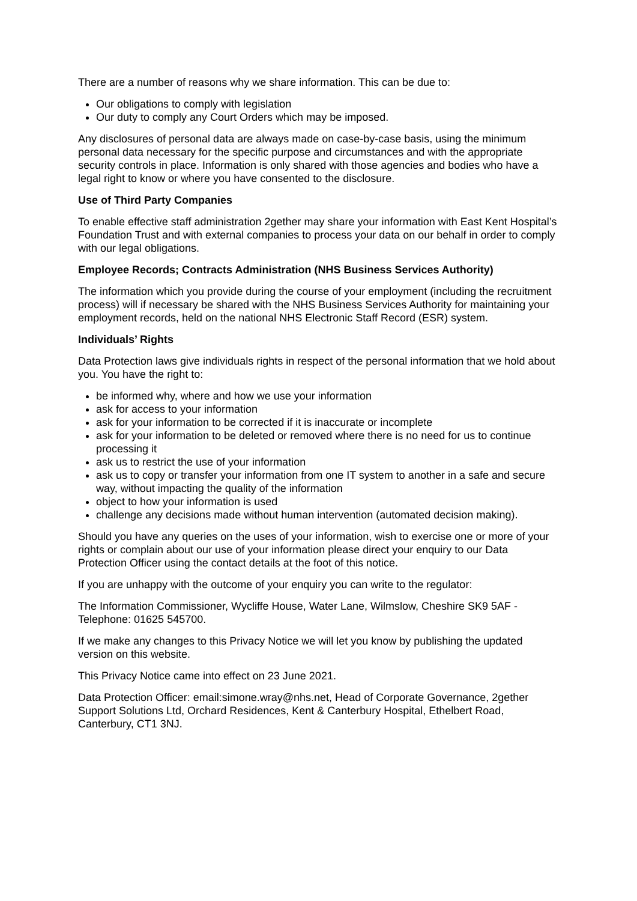There are a number of reasons why we share information. This can be due to:
Our obligations to comply with legislation
Our duty to comply any Court Orders which may be imposed.
Any disclosures of personal data are always made on case-by-case basis, using the minimum personal data necessary for the specific purpose and circumstances and with the appropriate security controls in place. Information is only shared with those agencies and bodies who have a legal right to know or where you have consented to the disclosure.
Use of Third Party Companies
To enable effective staff administration 2gether may share your information with East Kent Hospital’s Foundation Trust and with external companies to process your data on our behalf in order to comply with our legal obligations.
Employee Records; Contracts Administration (NHS Business Services Authority)
The information which you provide during the course of your employment (including the recruitment process) will if necessary be shared with the NHS Business Services Authority for maintaining your employment records, held on the national NHS Electronic Staff Record (ESR) system.
Individuals’ Rights
Data Protection laws give individuals rights in respect of the personal information that we hold about you. You have the right to:
be informed why, where and how we use your information
ask for access to your information
ask for your information to be corrected if it is inaccurate or incomplete
ask for your information to be deleted or removed where there is no need for us to continue processing it
ask us to restrict the use of your information
ask us to copy or transfer your information from one IT system to another in a safe and secure way, without impacting the quality of the information
object to how your information is used
challenge any decisions made without human intervention (automated decision making).
Should you have any queries on the uses of your information, wish to exercise one or more of your rights or complain about our use of your information please direct your enquiry to our Data Protection Officer using the contact details at the foot of this notice.
If you are unhappy with the outcome of your enquiry you can write to the regulator:
The Information Commissioner, Wycliffe House, Water Lane, Wilmslow, Cheshire SK9 5AF - Telephone: 01625 545700.
If we make any changes to this Privacy Notice we will let you know by publishing the updated version on this website.
This Privacy Notice came into effect on 23 June 2021.
Data Protection Officer: email:simone.wray@nhs.net, Head of Corporate Governance, 2gether Support Solutions Ltd, Orchard Residences, Kent & Canterbury Hospital, Ethelbert Road, Canterbury, CT1 3NJ.